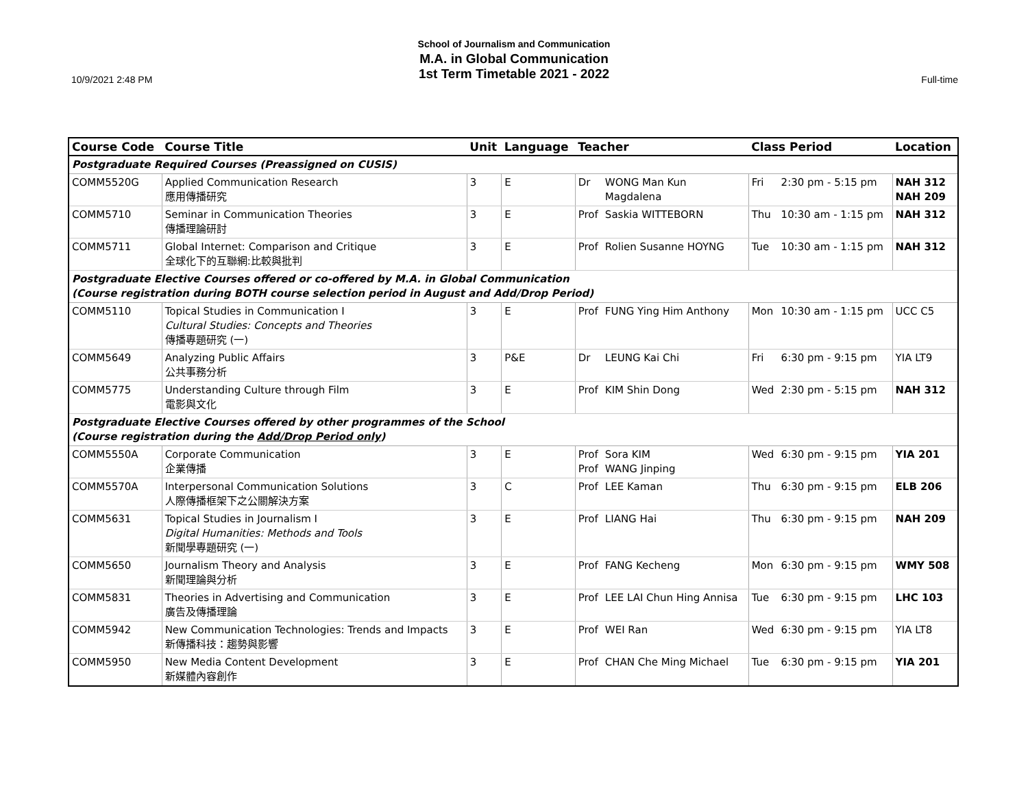School of Journalism and Communication
M.A. in Global Communication
1st Term Timetable 2021 - 2022
10/9/2021 2:48 PM Full-time
| Course Code | Course Title | Unit | Language | Teacher | | Class Period | | Location |
| --- | --- | --- | --- | --- | --- | --- | --- | --- |
| Postgraduate Required Courses (Preassigned on CUSIS) | | | | | | | | |
| COMM5520G | Applied Communication Research 應用傳播研究 | 3 | E | Dr | WONG Man Kun Magdalena | Fri | 2:30 pm - 5:15 pm | NAH 312 NAH 209 |
| COMM5710 | Seminar in Communication Theories 傳播理論研討 | 3 | E | Prof | Saskia WITTEBORN | Thu | 10:30 am - 1:15 pm | NAH 312 |
| COMM5711 | Global Internet: Comparison and Critique 全球化下的互聯網:比較與批判 | 3 | E | Prof | Rolien Susanne HOYNG | Tue | 10:30 am - 1:15 pm | NAH 312 |
| Postgraduate Elective Courses offered or co-offered by M.A. in Global Communication (Course registration during BOTH course selection period in August and Add/Drop Period) | | | | | | | | |
| COMM5110 | Topical Studies in Communication I Cultural Studies: Concepts and Theories 傳播專題研究 (一) | 3 | E | Prof | FUNG Ying Him Anthony | Mon | 10:30 am - 1:15 pm | UCC C5 |
| COMM5649 | Analyzing Public Affairs 公共事務分析 | 3 | P&E | Dr | LEUNG Kai Chi | Fri | 6:30 pm - 9:15 pm | YIA LT9 |
| COMM5775 | Understanding Culture through Film 電影與文化 | 3 | E | Prof | KIM Shin Dong | Wed | 2:30 pm - 5:15 pm | NAH 312 |
| Postgraduate Elective Courses offered by other programmes of the School (Course registration during the Add/Drop Period only ) | | | | | | | | |
| COMM5550A | Corporate Communication 企業傳播 | 3 | E | Prof Prof | Sora KIM WANG Jinping | Wed | 6:30 pm - 9:15 pm | YIA 201 |
| COMM5570A | Interpersonal Communication Solutions 人際傳播框架下之公關解決方案 | 3 | C | Prof | LEE Kaman | Thu | 6:30 pm - 9:15 pm | ELB 206 |
| COMM5631 | Topical Studies in Journalism I Digital Humanities: Methods and Tools 新聞學專題研究 (一) | 3 | E | Prof | LIANG Hai | Thu | 6:30 pm - 9:15 pm | NAH 209 |
| COMM5650 | Journalism Theory and Analysis 新聞理論與分析 | 3 | E | Prof | FANG Kecheng | Mon | 6:30 pm - 9:15 pm | WMY 508 |
| COMM5831 | Theories in Advertising and Communication 廣告及傳播理論 | 3 | E | Prof | LEE LAI Chun Hing Annisa | Tue | 6:30 pm - 9:15 pm | LHC 103 |
| COMM5942 | New Communication Technologies: Trends and Impacts 新傳播科技：趨勢與影響 | 3 | E | Prof | WEI Ran | Wed | 6:30 pm - 9:15 pm | YIA LT8 |
| COMM5950 | New Media Content Development 新媒體內容創作 | 3 | E | Prof | CHAN Che Ming Michael | Tue | 6:30 pm - 9:15 pm | YIA 201 |